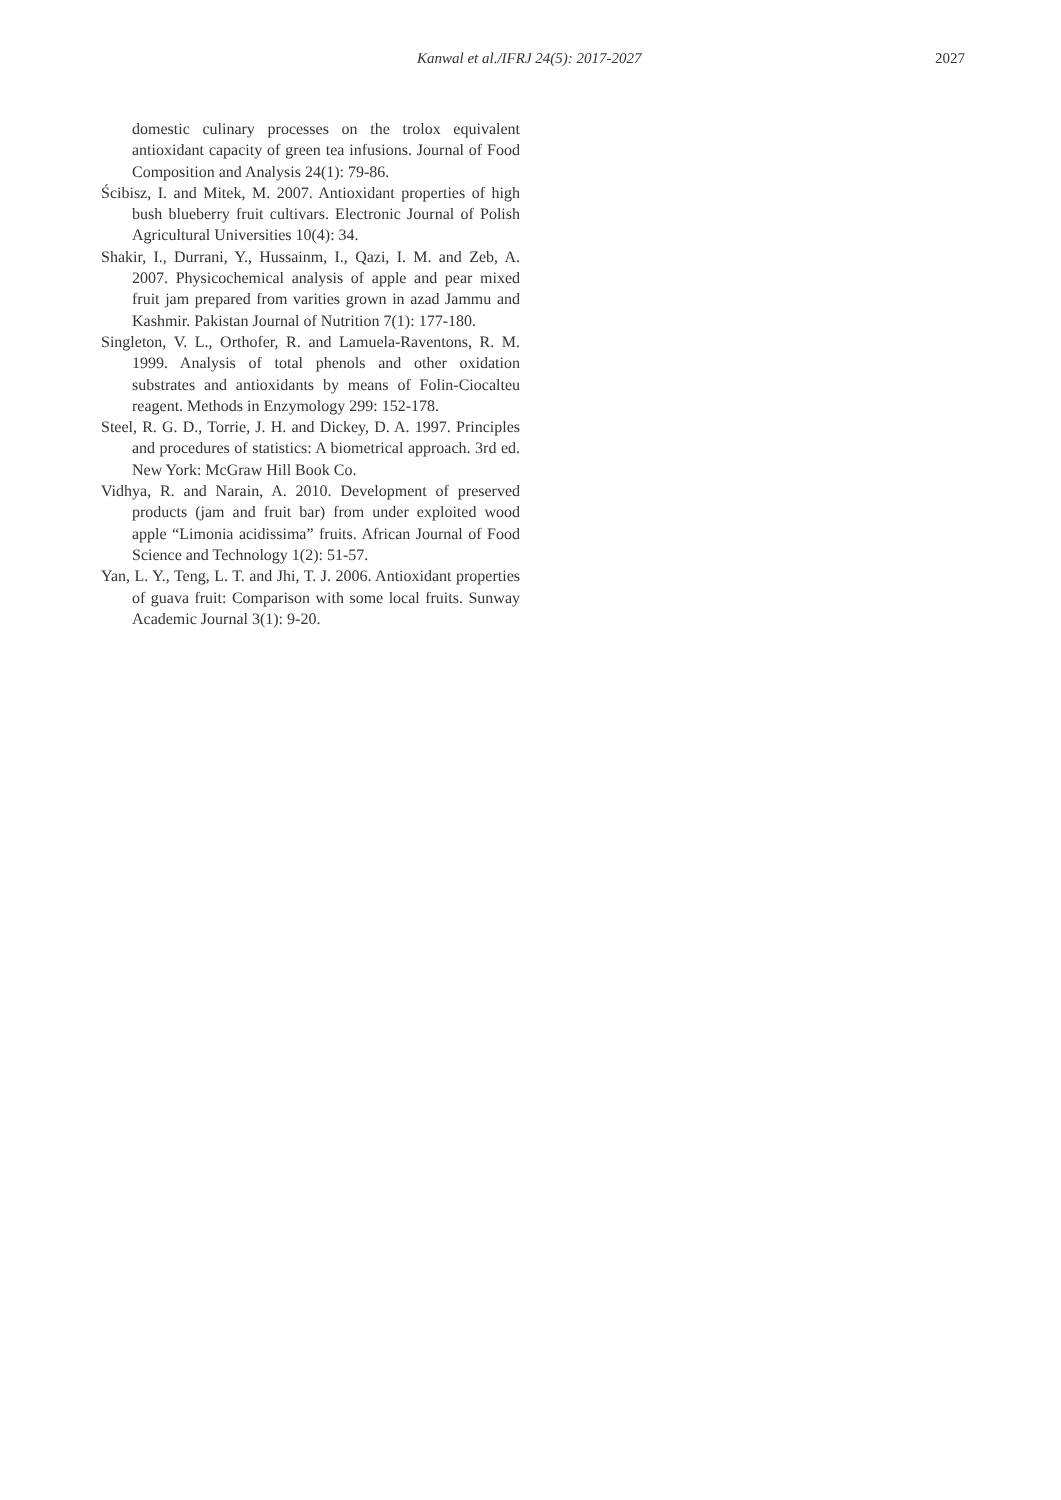Kanwal et al./IFRJ 24(5): 2017-2027 2027
domestic culinary processes on the trolox equivalent antioxidant capacity of green tea infusions. Journal of Food Composition and Analysis 24(1): 79-86.
Ścibisz, I. and Mitek, M. 2007. Antioxidant properties of high bush blueberry fruit cultivars. Electronic Journal of Polish Agricultural Universities 10(4): 34.
Shakir, I., Durrani, Y., Hussainm, I., Qazi, I. M. and Zeb, A. 2007. Physicochemical analysis of apple and pear mixed fruit jam prepared from varities grown in azad Jammu and Kashmir. Pakistan Journal of Nutrition 7(1): 177-180.
Singleton, V. L., Orthofer, R. and Lamuela-Raventons, R. M. 1999. Analysis of total phenols and other oxidation substrates and antioxidants by means of Folin-Ciocalteu reagent. Methods in Enzymology 299: 152-178.
Steel, R. G. D., Torrie, J. H. and Dickey, D. A. 1997. Principles and procedures of statistics: A biometrical approach. 3rd ed. New York: McGraw Hill Book Co.
Vidhya, R. and Narain, A. 2010. Development of preserved products (jam and fruit bar) from under exploited wood apple “Limonia acidissima” fruits. African Journal of Food Science and Technology 1(2): 51-57.
Yan, L. Y., Teng, L. T. and Jhi, T. J. 2006. Antioxidant properties of guava fruit: Comparison with some local fruits. Sunway Academic Journal 3(1): 9-20.